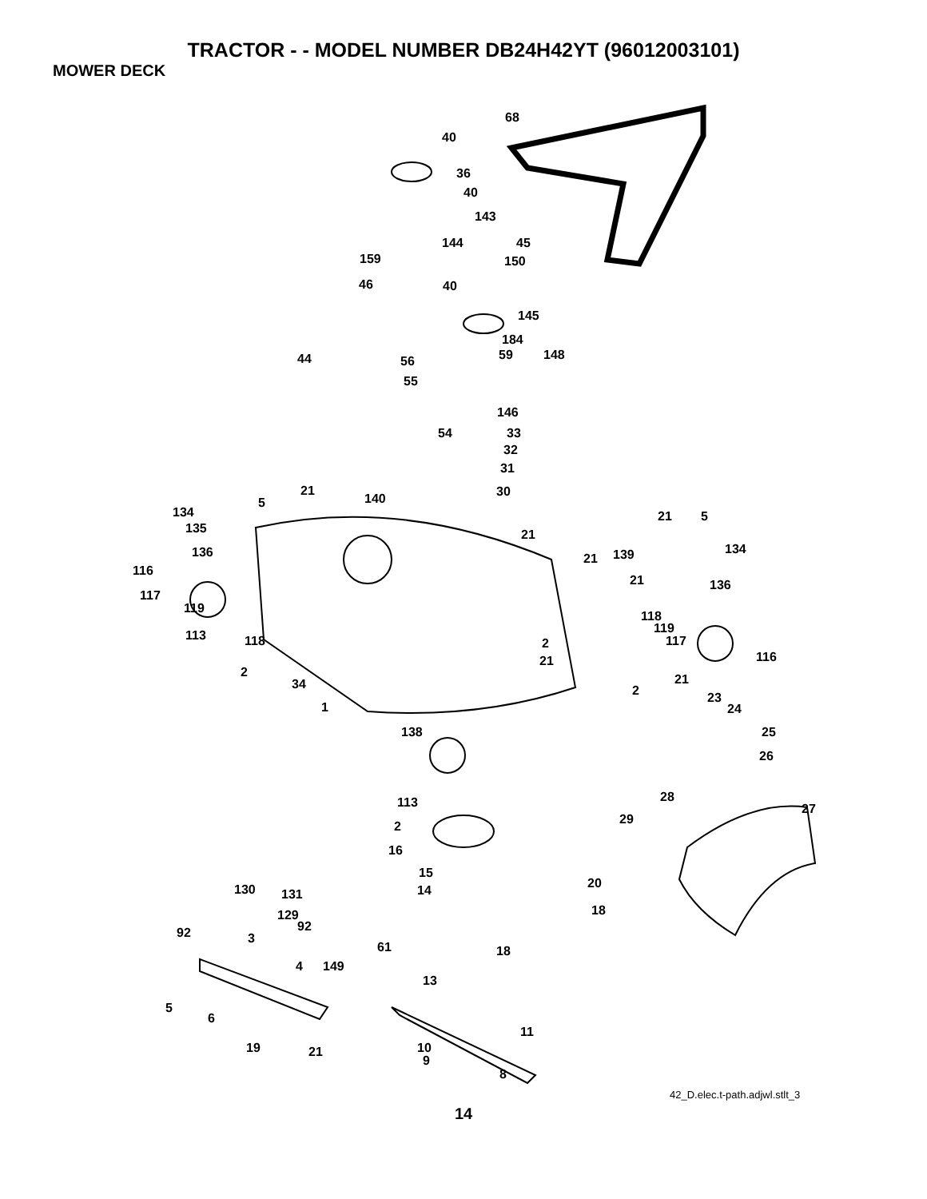TRACTOR - - MODEL NUMBER DB24H42YT (96012003101)
MOWER DECK
68
40
36
40
143
144 45
159 150
46 40
145
184
44 56 59 148
55
146
54 33
32
31
21 30 140 5
134 21 5
135 21
136 134 139 21
116
21 136
117
119
118
119 113 118 117 2
21 116
2
34 21
2 23
1 24
138 25
26
113 28
27
29 2
16
15
20 14 130 131
18 129
92 92 3
18 61
4 149
13
5
6
11
19 21 10
9
8
42_D.elec.t-path.adjwl.stlt_3
14